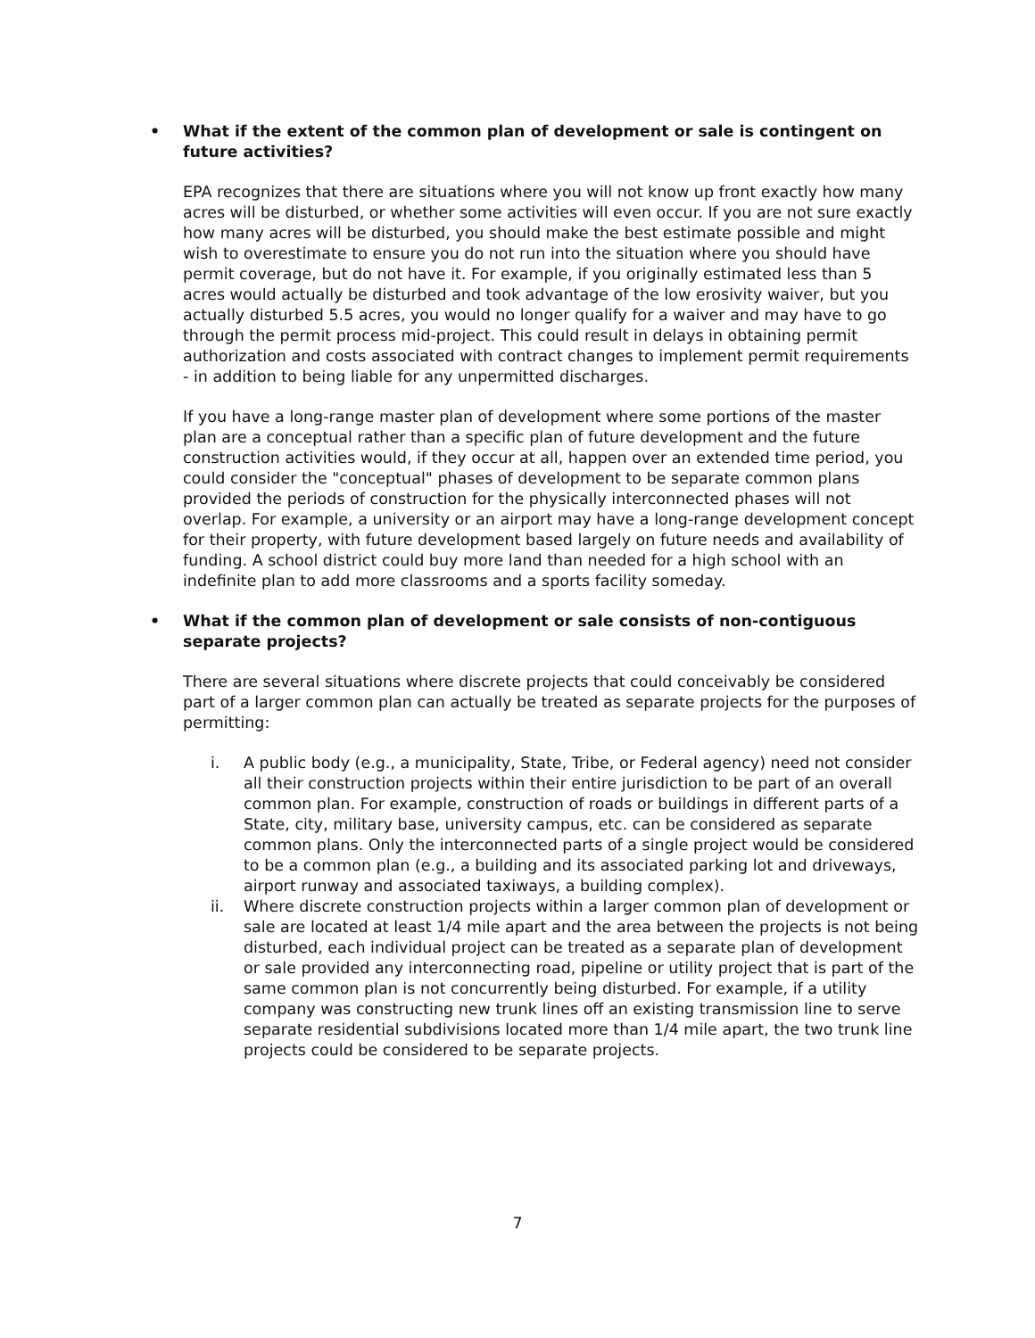• What if the extent of the common plan of development or sale is contingent on future activities?
EPA recognizes that there are situations where you will not know up front exactly how many acres will be disturbed, or whether some activities will even occur. If you are not sure exactly how many acres will be disturbed, you should make the best estimate possible and might wish to overestimate to ensure you do not run into the situation where you should have permit coverage, but do not have it. For example, if you originally estimated less than 5 acres would actually be disturbed and took advantage of the low erosivity waiver, but you actually disturbed 5.5 acres, you would no longer qualify for a waiver and may have to go through the permit process mid-project. This could result in delays in obtaining permit authorization and costs associated with contract changes to implement permit requirements - in addition to being liable for any unpermitted discharges.
If you have a long-range master plan of development where some portions of the master plan are a conceptual rather than a specific plan of future development and the future construction activities would, if they occur at all, happen over an extended time period, you could consider the "conceptual" phases of development to be separate common plans provided the periods of construction for the physically interconnected phases will not overlap. For example, a university or an airport may have a long-range development concept for their property, with future development based largely on future needs and availability of funding. A school district could buy more land than needed for a high school with an indefinite plan to add more classrooms and a sports facility someday.
• What if the common plan of development or sale consists of non-contiguous separate projects?
There are several situations where discrete projects that could conceivably be considered part of a larger common plan can actually be treated as separate projects for the purposes of permitting:
i. A public body (e.g., a municipality, State, Tribe, or Federal agency) need not consider all their construction projects within their entire jurisdiction to be part of an overall common plan. For example, construction of roads or buildings in different parts of a State, city, military base, university campus, etc. can be considered as separate common plans. Only the interconnected parts of a single project would be considered to be a common plan (e.g., a building and its associated parking lot and driveways, airport runway and associated taxiways, a building complex).
ii. Where discrete construction projects within a larger common plan of development or sale are located at least 1/4 mile apart and the area between the projects is not being disturbed, each individual project can be treated as a separate plan of development or sale provided any interconnecting road, pipeline or utility project that is part of the same common plan is not concurrently being disturbed. For example, if a utility company was constructing new trunk lines off an existing transmission line to serve separate residential subdivisions located more than 1/4 mile apart, the two trunk line projects could be considered to be separate projects.
7